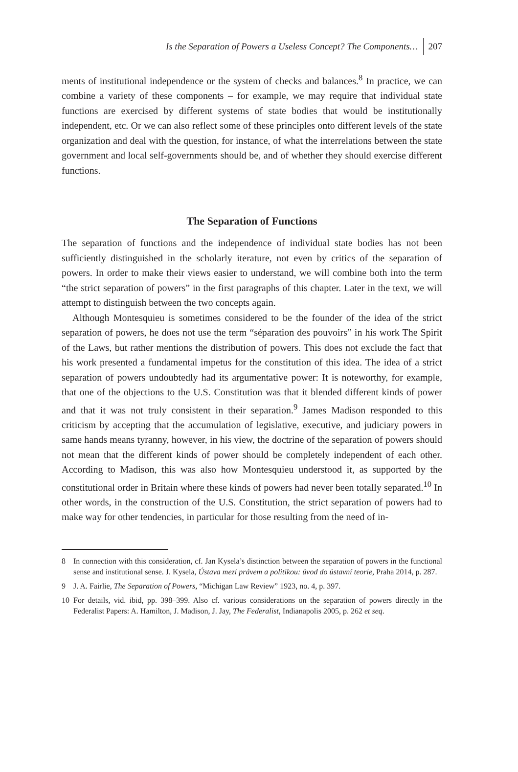Is the Separation of Powers a Useless Concept? The Components… 207
ments of institutional independence or the system of checks and balances.<sup>8</sup> In practice, we can combine a variety of these components – for example, we may require that individual state functions are exercised by different systems of state bodies that would be institutionally independent, etc. Or we can also reflect some of these principles onto different levels of the state organization and deal with the question, for instance, of what the interrelations between the state government and local self-governments should be, and of whether they should exercise different functions.
The Separation of Functions
The separation of functions and the independence of individual state bodies has not been sufficiently distinguished in the scholarly iterature, not even by critics of the separation of powers. In order to make their views easier to understand, we will combine both into the term “the strict separation of powers” in the first paragraphs of this chapter. Later in the text, we will attempt to distinguish between the two concepts again.
Although Montesquieu is sometimes considered to be the founder of the idea of the strict separation of powers, he does not use the term “séparation des pouvoirs” in his work The Spirit of the Laws, but rather mentions the distribution of powers. This does not exclude the fact that his work presented a fundamental impetus for the constitution of this idea. The idea of a strict separation of powers undoubtedly had its argumentative power: It is noteworthy, for example, that one of the objections to the U.S. Constitution was that it blended different kinds of power and that it was not truly consistent in their separation.<sup>9</sup> James Madison responded to this criticism by accepting that the accumulation of legislative, executive, and judiciary powers in same hands means tyranny, however, in his view, the doctrine of the separation of powers should not mean that the different kinds of power should be completely independent of each other. According to Madison, this was also how Montesquieu understood it, as supported by the constitutional order in Britain where these kinds of powers had never been totally separated.<sup>10</sup> In other words, in the construction of the U.S. Constitution, the strict separation of powers had to make way for other tendencies, in particular for those resulting from the need of in-
8 In connection with this consideration, cf. Jan Kysela’s distinction between the separation of powers in the functional sense and institutional sense. J. Kysela, Ústava mezi právem a politikou: úvod do ústavní teorie, Praha 2014, p. 287.
9 J. A. Fairlie, The Separation of Powers, “Michigan Law Review” 1923, no. 4, p. 397.
10 For details, vid. ibid, pp. 398–399. Also cf. various considerations on the separation of powers directly in the Federalist Papers: A. Hamilton, J. Madison, J. Jay, The Federalist, Indianapolis 2005, p. 262 et seq.